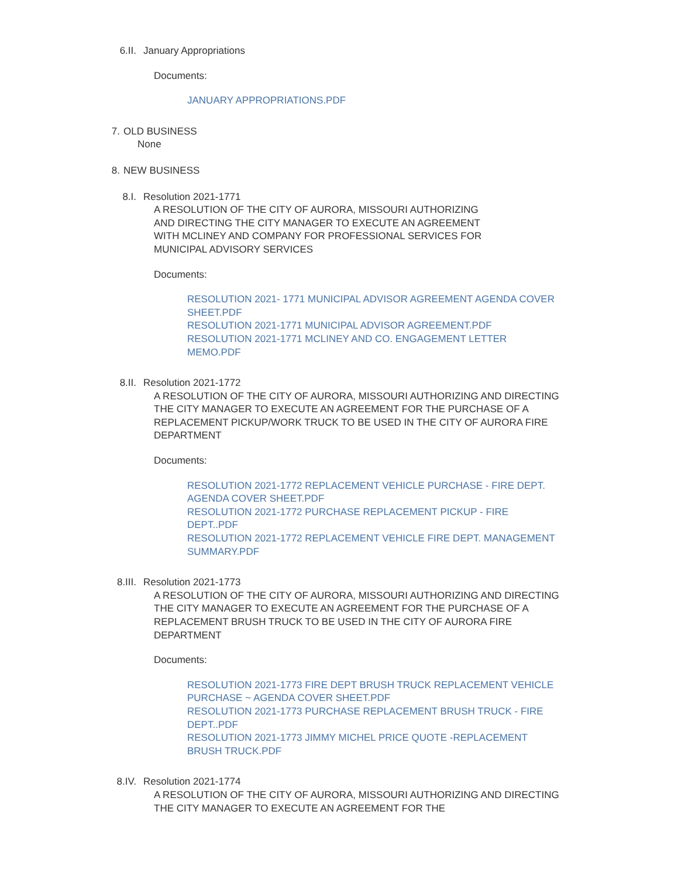6.II. January Appropriations
Documents:
JANUARY APPROPRIATIONS.PDF
7. OLD BUSINESS
None
8. NEW BUSINESS
8.I. Resolution 2021-1771
A RESOLUTION OF THE CITY OF AURORA, MISSOURI AUTHORIZING
AND DIRECTING THE CITY MANAGER TO EXECUTE AN AGREEMENT
WITH MCLINEY AND COMPANY FOR PROFESSIONAL SERVICES FOR
MUNICIPAL ADVISORY SERVICES
Documents:
RESOLUTION 2021- 1771 MUNICIPAL ADVISOR AGREEMENT AGENDA COVER SHEET.PDF
RESOLUTION 2021-1771 MUNICIPAL ADVISOR AGREEMENT.PDF
RESOLUTION 2021-1771 MCLINEY AND CO. ENGAGEMENT LETTER MEMO.PDF
8.II. Resolution 2021-1772
A RESOLUTION OF THE CITY OF AURORA, MISSOURI AUTHORIZING AND DIRECTING THE CITY MANAGER TO EXECUTE AN AGREEMENT FOR THE PURCHASE OF A REPLACEMENT PICKUP/WORK TRUCK TO BE USED IN THE CITY OF AURORA FIRE DEPARTMENT
Documents:
RESOLUTION 2021-1772 REPLACEMENT VEHICLE PURCHASE - FIRE DEPT. AGENDA COVER SHEET.PDF
RESOLUTION 2021-1772 PURCHASE REPLACEMENT PICKUP - FIRE DEPT..PDF
RESOLUTION 2021-1772 REPLACEMENT VEHICLE FIRE DEPT. MANAGEMENT SUMMARY.PDF
8.III. Resolution 2021-1773
A RESOLUTION OF THE CITY OF AURORA, MISSOURI AUTHORIZING AND DIRECTING THE CITY MANAGER TO EXECUTE AN AGREEMENT FOR THE PURCHASE OF A REPLACEMENT BRUSH TRUCK TO BE USED IN THE CITY OF AURORA FIRE DEPARTMENT
Documents:
RESOLUTION 2021-1773 FIRE DEPT BRUSH TRUCK REPLACEMENT VEHICLE PURCHASE ~ AGENDA COVER SHEET.PDF
RESOLUTION 2021-1773 PURCHASE REPLACEMENT BRUSH TRUCK - FIRE DEPT..PDF
RESOLUTION 2021-1773 JIMMY MICHEL PRICE QUOTE -REPLACEMENT BRUSH TRUCK.PDF
8.IV. Resolution 2021-1774
A RESOLUTION OF THE CITY OF AURORA, MISSOURI AUTHORIZING AND DIRECTING THE CITY MANAGER TO EXECUTE AN AGREEMENT FOR THE